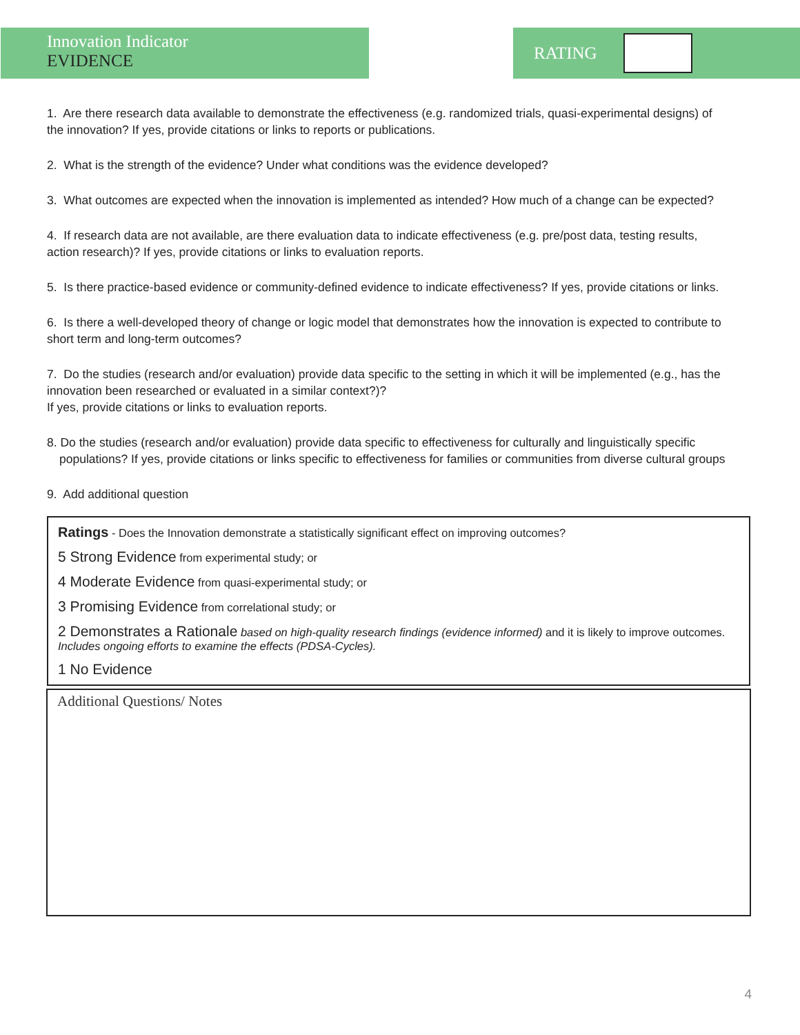Innovation Indicator
EVIDENCE
RATING
1. Are there research data available to demonstrate the effectiveness (e.g. randomized trials, quasi-experimental designs) of the innovation? If yes, provide citations or links to reports or publications.
2. What is the strength of the evidence? Under what conditions was the evidence developed?
3. What outcomes are expected when the innovation is implemented as intended? How much of a change can be expected?
4. If research data are not available, are there evaluation data to indicate effectiveness (e.g. pre/post data, testing results, action research)? If yes, provide citations or links to evaluation reports.
5. Is there practice-based evidence or community-defined evidence to indicate effectiveness? If yes, provide citations or links.
6. Is there a well-developed theory of change or logic model that demonstrates how the innovation is expected to contribute to short term and long-term outcomes?
7. Do the studies (research and/or evaluation) provide data specific to the setting in which it will be implemented (e.g., has the innovation been researched or evaluated in a similar context?)?
If yes, provide citations or links to evaluation reports.
8. Do the studies (research and/or evaluation) provide data specific to effectiveness for culturally and linguistically specific populations? If yes, provide citations or links specific to effectiveness for families or communities from diverse cultural groups
9. Add additional question
Ratings - Does the Innovation demonstrate a statistically significant effect on improving outcomes?
5 Strong Evidence from experimental study; or
4 Moderate Evidence from quasi-experimental study; or
3 Promising Evidence from correlational study; or
2 Demonstrates a Rationale based on high-quality research findings (evidence informed) and it is likely to improve outcomes. Includes ongoing efforts to examine the effects (PDSA-Cycles).
1 No Evidence
Additional Questions/ Notes
4